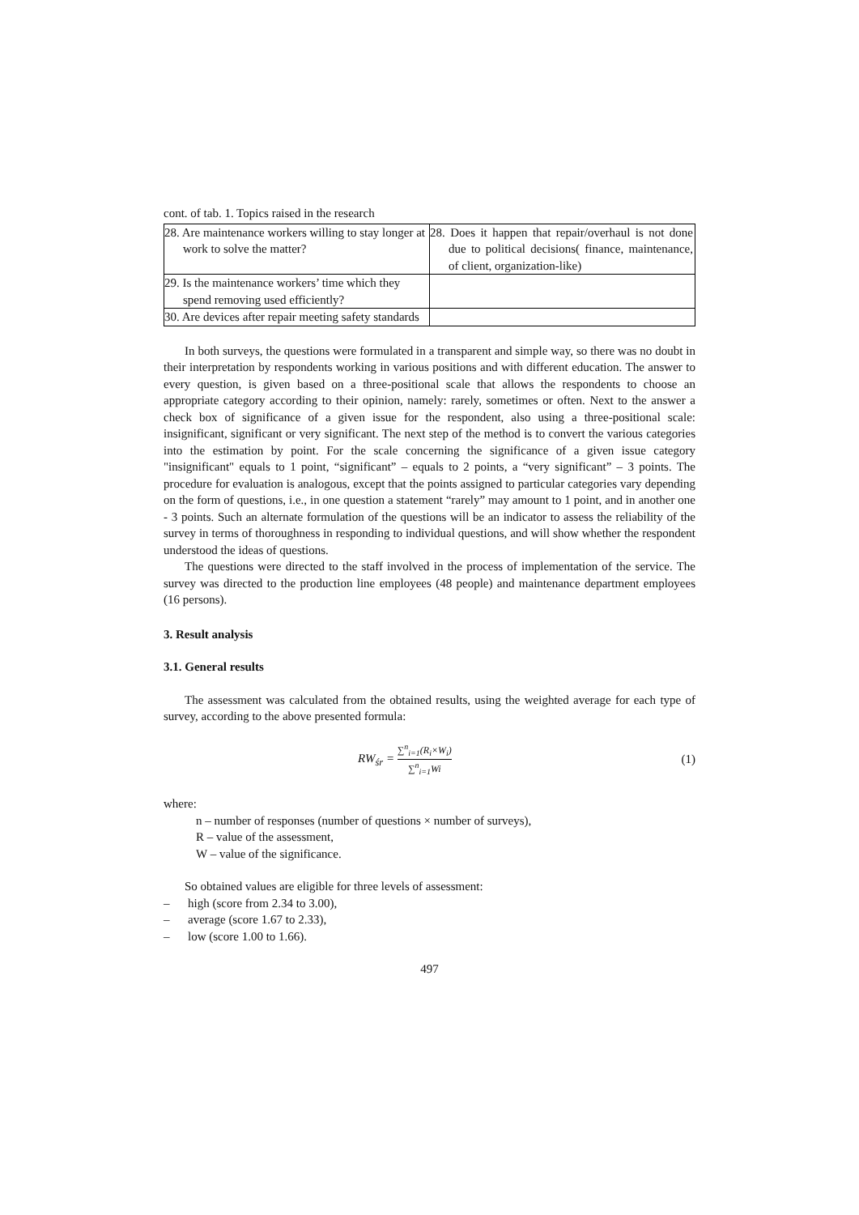cont. of tab. 1. Topics raised in the research
| 28. Are maintenance workers willing to stay longer at work to solve the matter? | 28. Does it happen that repair/overhaul is not done due to political decisions( finance, maintenance, of client, organization-like) |
| 29. Is the maintenance workers’ time which they spend removing used efficiently? | |
| 30. Are devices after repair meeting safety standards | |
In both surveys, the questions were formulated in a transparent and simple way, so there was no doubt in their interpretation by respondents working in various positions and with different education. The answer to every question, is given based on a three-positional scale that allows the respondents to choose an appropriate category according to their opinion, namely: rarely, sometimes or often. Next to the answer a check box of significance of a given issue for the respondent, also using a three-positional scale: insignificant, significant or very significant. The next step of the method is to convert the various categories into the estimation by point. For the scale concerning the significance of a given issue category "insignificant" equals to 1 point, “significant” – equals to 2 points, a “very significant” – 3 points. The procedure for evaluation is analogous, except that the points assigned to particular categories vary depending on the form of questions, i.e., in one question a statement “rarely” may amount to 1 point, and in another one - 3 points. Such an alternate formulation of the questions will be an indicator to assess the reliability of the survey in terms of thoroughness in responding to individual questions, and will show whether the respondent understood the ideas of questions.
The questions were directed to the staff involved in the process of implementation of the service. The survey was directed to the production line employees (48 people) and maintenance department employees (16 persons).
3. Result analysis
3.1. General results
The assessment was calculated from the obtained results, using the weighted average for each type of survey, according to the above presented formula:
RW<sub>śr</sub> = ∑<sup>n</sup><sub>i=1</sub>(R<sub>i</sub>×W<sub>i</sub>) ∑<sup>n</sup><sub>i=1</sub>Wi (1)
where:
n – number of responses (number of questions × number of surveys),
R – value of the assessment,
W – value of the significance.
So obtained values are eligible for three levels of assessment:
– high (score from 2.34 to 3.00),
– average (score 1.67 to 2.33),
– low (score 1.00 to 1.66).
497